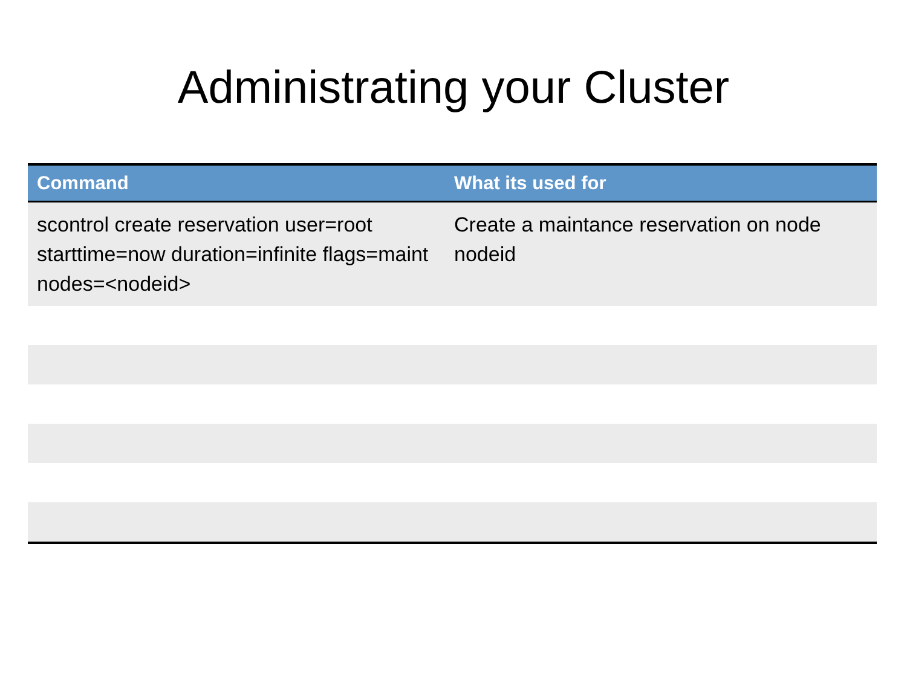Administrating your Cluster
| Command | What its used for |
| --- | --- |
| scontrol create reservation user=root starttime=now duration=infinite flags=maint nodes=<nodeid> | Create a maintance reservation on node nodeid |